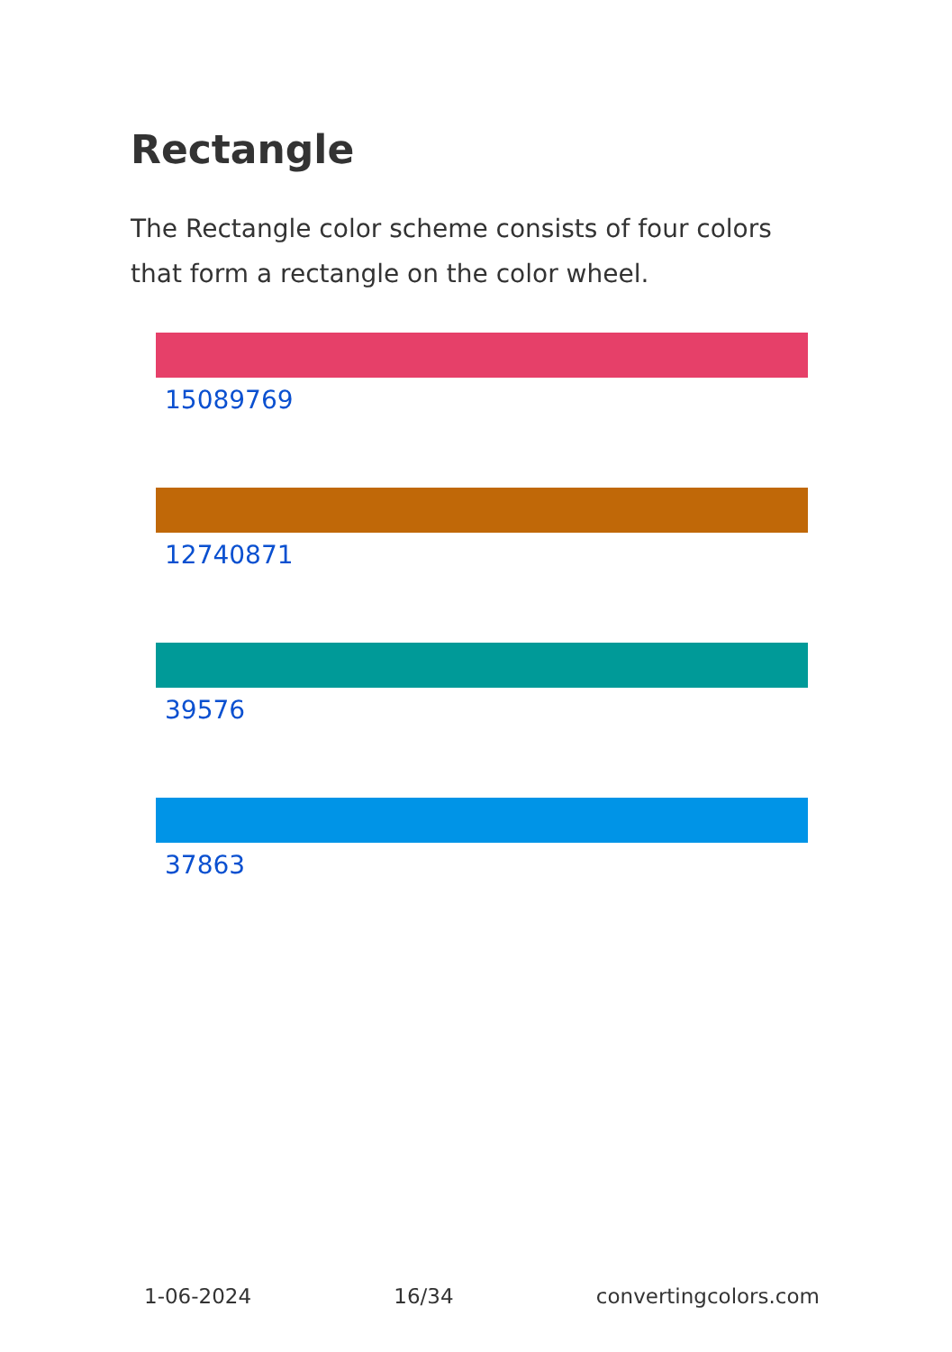Rectangle
The Rectangle color scheme consists of four colors that form a rectangle on the color wheel.
15089769
12740871
39576
37863
1-06-2024 16/34 convertingcolors.com